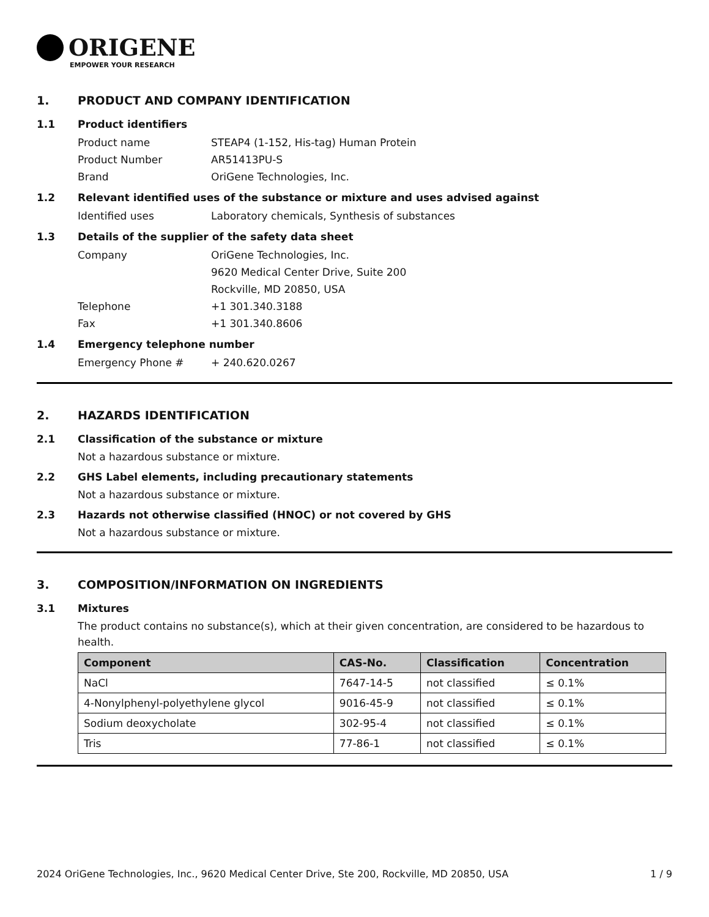ORIGENE
EMPOWER YOUR RESEARCH
1. PRODUCT AND COMPANY IDENTIFICATION
1.1 Product identifiers
Product name STEAP4 (1-152, His-tag) Human Protein
Product Number AR51413PU-S
Brand OriGene Technologies, Inc.
1.2 Relevant identified uses of the substance or mixture and uses advised against
Identified uses Laboratory chemicals, Synthesis of substances
1.3 Details of the supplier of the safety data sheet
Company OriGene Technologies, Inc.
9620 Medical Center Drive, Suite 200
Rockville, MD 20850, USA
Telephone +1 301.340.3188
Fax +1 301.340.8606
1.4 Emergency telephone number
Emergency Phone # + 240.620.0267
2. HAZARDS IDENTIFICATION
2.1 Classification of the substance or mixture
Not a hazardous substance or mixture.
2.2 GHS Label elements, including precautionary statements
Not a hazardous substance or mixture.
2.3 Hazards not otherwise classified (HNOC) or not covered by GHS
Not a hazardous substance or mixture.
3. COMPOSITION/INFORMATION ON INGREDIENTS
3.1 Mixtures
The product contains no substance(s), which at their given concentration, are considered to be hazardous to health.
| Component | CAS-No. | Classification | Concentration |
| --- | --- | --- | --- |
| NaCl | 7647-14-5 | not classified | ≤ 0.1% |
| 4-Nonylphenyl-polyethylene glycol | 9016-45-9 | not classified | ≤ 0.1% |
| Sodium deoxycholate | 302-95-4 | not classified | ≤ 0.1% |
| Tris | 77-86-1 | not classified | ≤ 0.1% |
2024 OriGene Technologies, Inc., 9620 Medical Center Drive, Ste 200, Rockville, MD 20850, USA 1 / 9